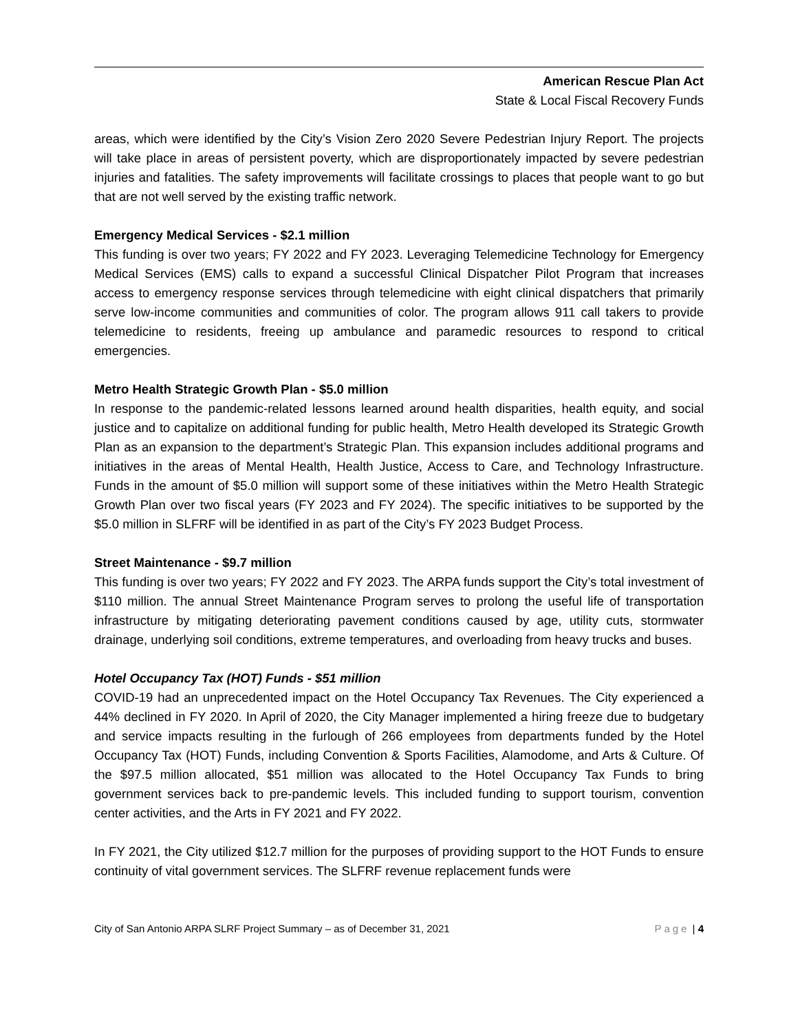American Rescue Plan Act
State & Local Fiscal Recovery Funds
areas, which were identified by the City’s Vision Zero 2020 Severe Pedestrian Injury Report. The projects will take place in areas of persistent poverty, which are disproportionately impacted by severe pedestrian injuries and fatalities. The safety improvements will facilitate crossings to places that people want to go but that are not well served by the existing traffic network.
Emergency Medical Services - $2.1 million
This funding is over two years; FY 2022 and FY 2023. Leveraging Telemedicine Technology for Emergency Medical Services (EMS) calls to expand a successful Clinical Dispatcher Pilot Program that increases access to emergency response services through telemedicine with eight clinical dispatchers that primarily serve low-income communities and communities of color. The program allows 911 call takers to provide telemedicine to residents, freeing up ambulance and paramedic resources to respond to critical emergencies.
Metro Health Strategic Growth Plan - $5.0 million
In response to the pandemic-related lessons learned around health disparities, health equity, and social justice and to capitalize on additional funding for public health, Metro Health developed its Strategic Growth Plan as an expansion to the department’s Strategic Plan. This expansion includes additional programs and initiatives in the areas of Mental Health, Health Justice, Access to Care, and Technology Infrastructure. Funds in the amount of $5.0 million will support some of these initiatives within the Metro Health Strategic Growth Plan over two fiscal years (FY 2023 and FY 2024). The specific initiatives to be supported by the $5.0 million in SLFRF will be identified in as part of the City’s FY 2023 Budget Process.
Street Maintenance - $9.7 million
This funding is over two years; FY 2022 and FY 2023. The ARPA funds support the City’s total investment of $110 million. The annual Street Maintenance Program serves to prolong the useful life of transportation infrastructure by mitigating deteriorating pavement conditions caused by age, utility cuts, stormwater drainage, underlying soil conditions, extreme temperatures, and overloading from heavy trucks and buses.
Hotel Occupancy Tax (HOT) Funds - $51 million
COVID-19 had an unprecedented impact on the Hotel Occupancy Tax Revenues. The City experienced a 44% declined in FY 2020. In April of 2020, the City Manager implemented a hiring freeze due to budgetary and service impacts resulting in the furlough of 266 employees from departments funded by the Hotel Occupancy Tax (HOT) Funds, including Convention & Sports Facilities, Alamodome, and Arts & Culture. Of the $97.5 million allocated, $51 million was allocated to the Hotel Occupancy Tax Funds to bring government services back to pre-pandemic levels. This included funding to support tourism, convention center activities, and the Arts in FY 2021 and FY 2022.
In FY 2021, the City utilized $12.7 million for the purposes of providing support to the HOT Funds to ensure continuity of vital government services. The SLFRF revenue replacement funds were
City of San Antonio ARPA SLRF Project Summary – as of December 31, 2021 Page | 4